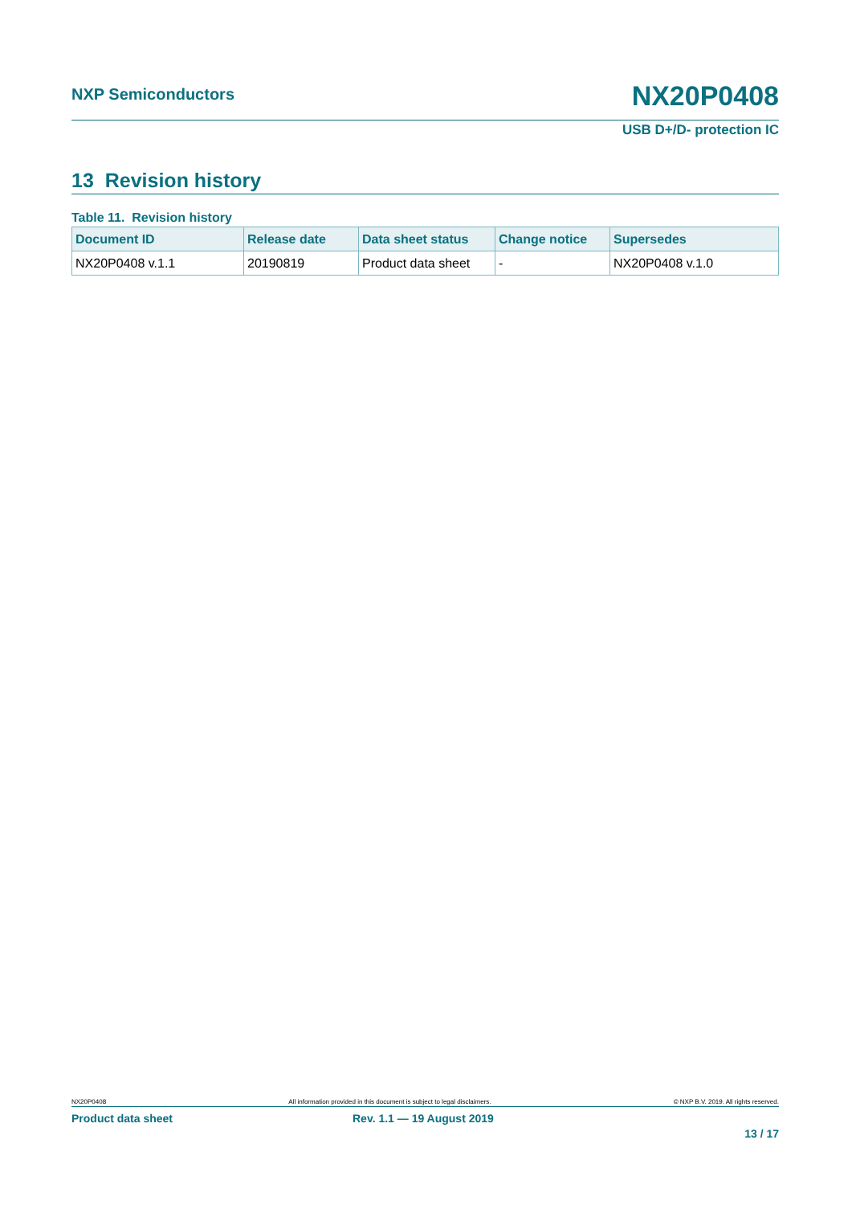NXP Semiconductors
NX20P0408
USB D+/D- protection IC
13 Revision history
Table 11. Revision history
| Document ID | Release date | Data sheet status | Change notice | Supersedes |
| --- | --- | --- | --- | --- |
| NX20P0408 v.1.1 | 20190819 | Product data sheet | - | NX20P0408 v.1.0 |
NX20P0408 All information provided in this document is subject to legal disclaimers. © NXP B.V. 2019. All rights reserved.
Product data sheet Rev. 1.1 — 19 August 2019
13 / 17